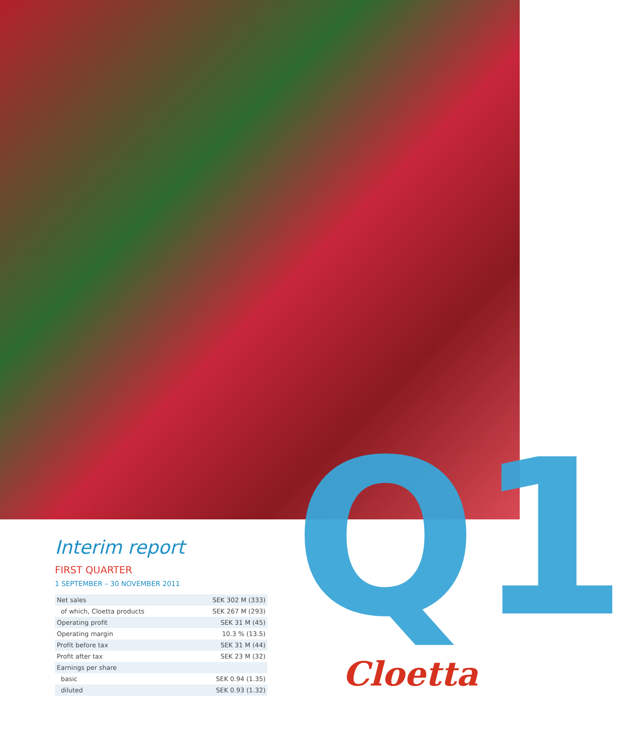Q1
Interim report
FIRST QUARTER
1 SEPTEMBER – 30 NOVEMBER 2011
| Net sales | SEK 302 M (333) |
| of which, Cloetta products | SEK 267 M (293) |
| Operating profit | SEK 31 M (45) |
| Operating margin | 10.3 % (13.5) |
| Profit before tax | SEK 31 M (44) |
| Profit after tax | SEK 23 M (32) |
| Earnings per share | |
| basic | SEK 0.94 (1.35) |
| diluted | SEK 0.93 (1.32) |
Cloetta